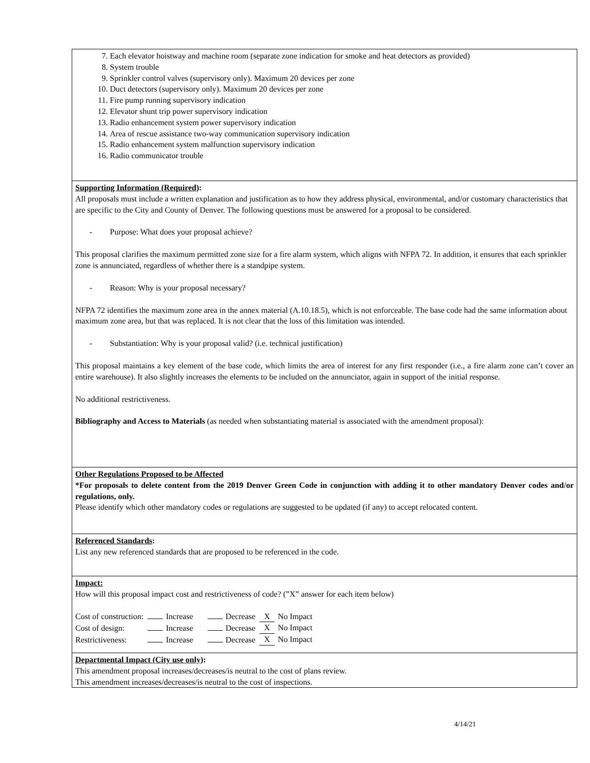7. Each elevator hoistway and machine room (separate zone indication for smoke and heat detectors as provided)
8. System trouble
9. Sprinkler control valves (supervisory only). Maximum 20 devices per zone
10. Duct detectors (supervisory only). Maximum 20 devices per zone
11. Fire pump running supervisory indication
12. Elevator shunt trip power supervisory indication
13. Radio enhancement system power supervisory indication
14. Area of rescue assistance two-way communication supervisory indication
15. Radio enhancement system malfunction supervisory indication
16. Radio communicator trouble
Supporting Information (Required):
All proposals must include a written explanation and justification as to how they address physical, environmental, and/or customary characteristics that are specific to the City and County of Denver. The following questions must be answered for a proposal to be considered.
- Purpose: What does your proposal achieve?
This proposal clarifies the maximum permitted zone size for a fire alarm system, which aligns with NFPA 72. In addition, it ensures that each sprinkler zone is annunciated, regardless of whether there is a standpipe system.
- Reason: Why is your proposal necessary?
NFPA 72 identifies the maximum zone area in the annex material (A.10.18.5), which is not enforceable. The base code had the same information about maximum zone area, but that was replaced. It is not clear that the loss of this limitation was intended.
- Substantiation: Why is your proposal valid? (i.e. technical justification)
This proposal maintains a key element of the base code, which limits the area of interest for any first responder (i.e., a fire alarm zone can’t cover an entire warehouse). It also slightly increases the elements to be included on the annunciator, again in support of the initial response.
No additional restrictiveness.
Bibliography and Access to Materials (as needed when substantiating material is associated with the amendment proposal):
Other Regulations Proposed to be Affected
*For proposals to delete content from the 2019 Denver Green Code in conjunction with adding it to other mandatory Denver codes and/or regulations, only.
Please identify which other mandatory codes or regulations are suggested to be updated (if any) to accept relocated content.
Referenced Standards:
List any new referenced standards that are proposed to be referenced in the code.
Impact:
How will this proposal impact cost and restrictiveness of code? (”X” answer for each item below)
| Cost of construction: | Increase | Decrease | X No Impact |
| Cost of design: | Increase | Decrease | X No Impact |
| Restrictiveness: | Increase | Decrease | X No Impact |
Departmental Impact (City use only):
This amendment proposal increases/decreases/is neutral to the cost of plans review.
This amendment increases/decreases/is neutral to the cost of inspections.
4/14/21